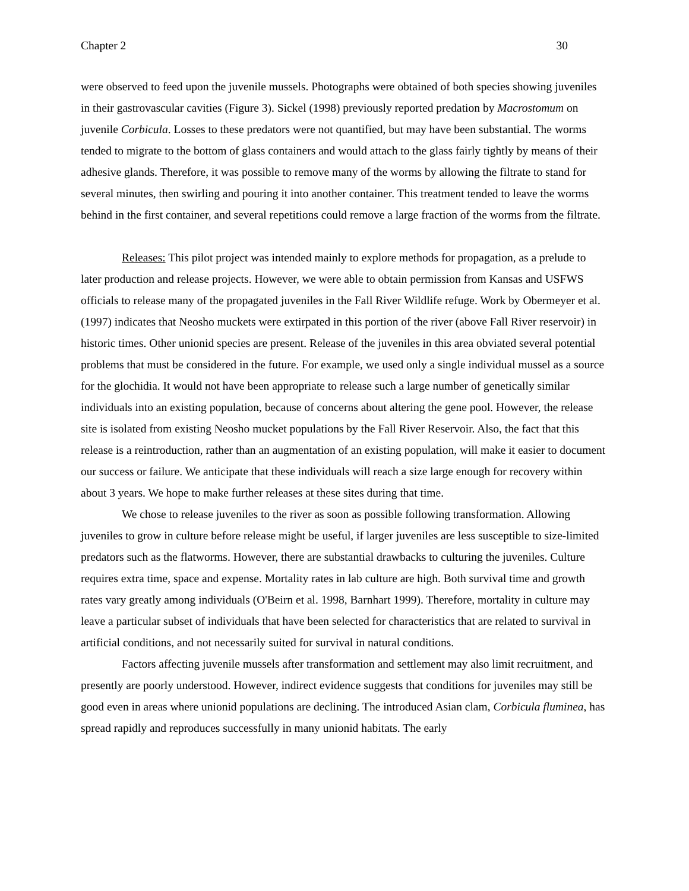Chapter 2 30
were observed to feed upon the juvenile mussels. Photographs were obtained of both species showing juveniles in their gastrovascular cavities (Figure 3). Sickel (1998) previously reported predation by Macrostomum on juvenile Corbicula. Losses to these predators were not quantified, but may have been substantial. The worms tended to migrate to the bottom of glass containers and would attach to the glass fairly tightly by means of their adhesive glands. Therefore, it was possible to remove many of the worms by allowing the filtrate to stand for several minutes, then swirling and pouring it into another container. This treatment tended to leave the worms behind in the first container, and several repetitions could remove a large fraction of the worms from the filtrate.
Releases: This pilot project was intended mainly to explore methods for propagation, as a prelude to later production and release projects. However, we were able to obtain permission from Kansas and USFWS officials to release many of the propagated juveniles in the Fall River Wildlife refuge. Work by Obermeyer et al. (1997) indicates that Neosho muckets were extirpated in this portion of the river (above Fall River reservoir) in historic times. Other unionid species are present. Release of the juveniles in this area obviated several potential problems that must be considered in the future. For example, we used only a single individual mussel as a source for the glochidia. It would not have been appropriate to release such a large number of genetically similar individuals into an existing population, because of concerns about altering the gene pool. However, the release site is isolated from existing Neosho mucket populations by the Fall River Reservoir. Also, the fact that this release is a reintroduction, rather than an augmentation of an existing population, will make it easier to document our success or failure. We anticipate that these individuals will reach a size large enough for recovery within about 3 years. We hope to make further releases at these sites during that time.
We chose to release juveniles to the river as soon as possible following transformation. Allowing juveniles to grow in culture before release might be useful, if larger juveniles are less susceptible to size-limited predators such as the flatworms. However, there are substantial drawbacks to culturing the juveniles. Culture requires extra time, space and expense. Mortality rates in lab culture are high. Both survival time and growth rates vary greatly among individuals (O'Beirn et al. 1998, Barnhart 1999). Therefore, mortality in culture may leave a particular subset of individuals that have been selected for characteristics that are related to survival in artificial conditions, and not necessarily suited for survival in natural conditions.
Factors affecting juvenile mussels after transformation and settlement may also limit recruitment, and presently are poorly understood. However, indirect evidence suggests that conditions for juveniles may still be good even in areas where unionid populations are declining. The introduced Asian clam, Corbicula fluminea, has spread rapidly and reproduces successfully in many unionid habitats. The early